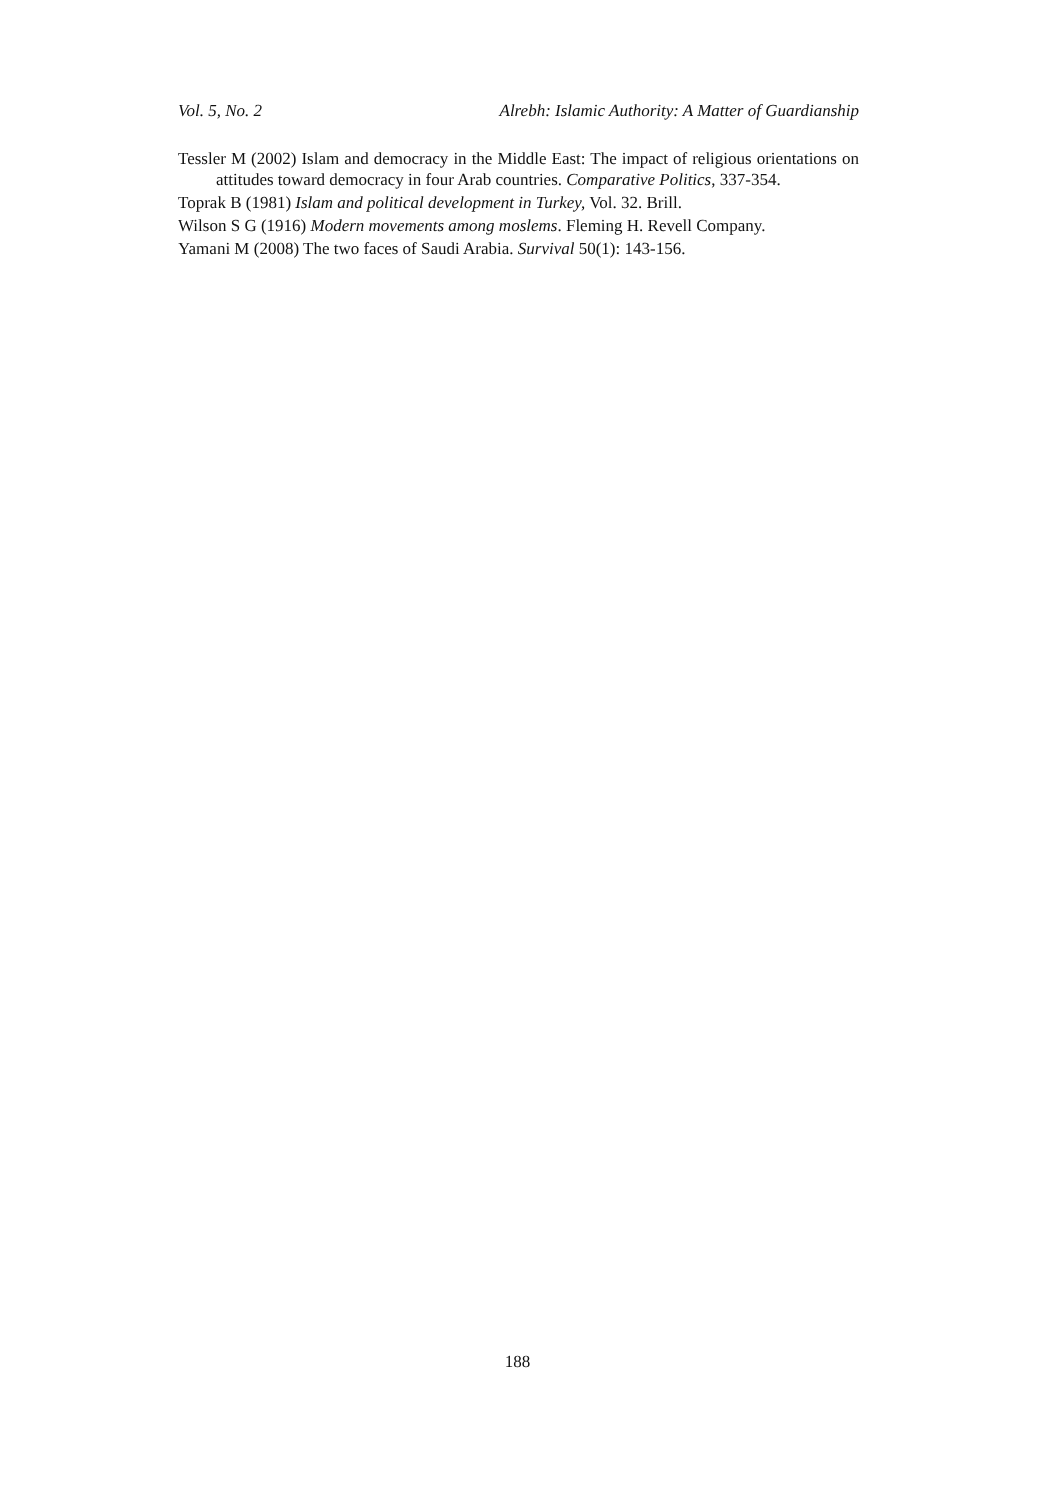Vol. 5, No. 2 Alrebh: Islamic Authority: A Matter of Guardianship
Tessler M (2002) Islam and democracy in the Middle East: The impact of religious orientations on attitudes toward democracy in four Arab countries. Comparative Politics, 337-354.
Toprak B (1981) Islam and political development in Turkey, Vol. 32. Brill.
Wilson S G (1916) Modern movements among moslems. Fleming H. Revell Company.
Yamani M (2008) The two faces of Saudi Arabia. Survival 50(1): 143-156.
188